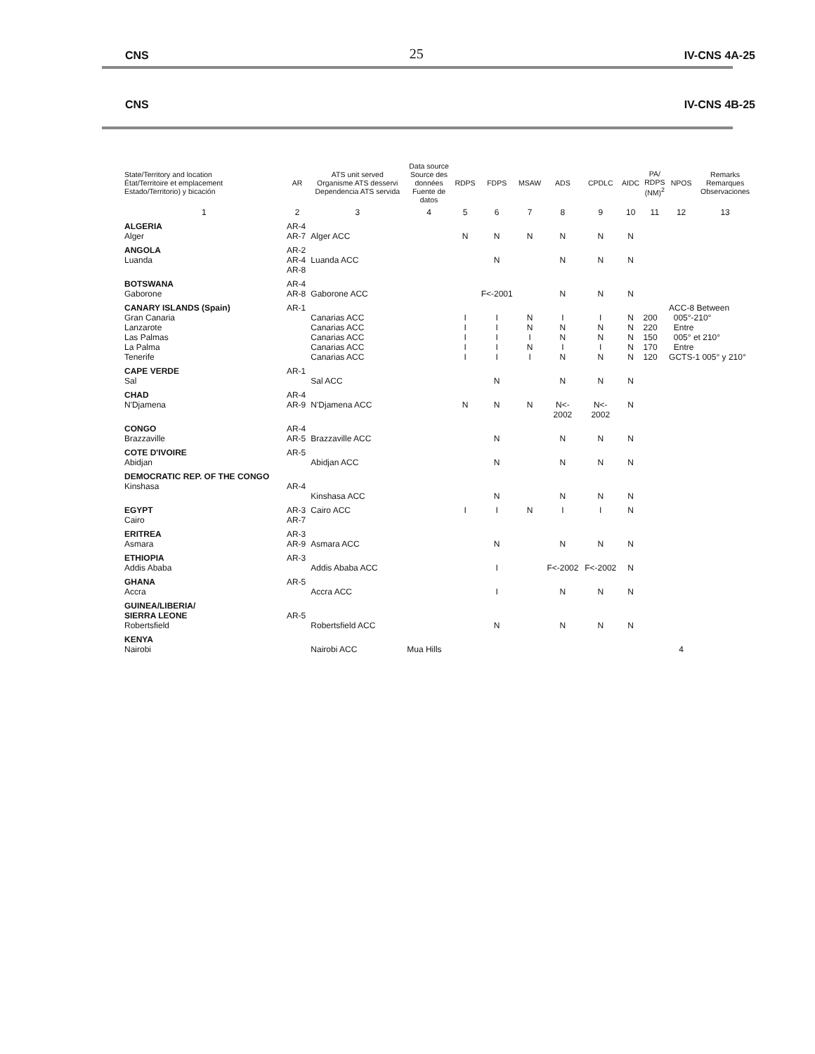CNS 25 IV-CNS 4A-25
CNS IV-CNS 4B-25
| State/Territory and location État/Territoire et emplacement Estado/Territorio) y bicación | AR | ATS unit served Organisme ATS desservi Dependencia ATS servida | Data source Source des données Fuente de datos | RDPS | FDPS | MSAW | ADS | CPDLC | AIDC | PA/ RDPS (NM)<sup>2</sup> | NPOS | Remarks Remarques Observaciones |
| --- | --- | --- | --- | --- | --- | --- | --- | --- | --- | --- | --- | --- |
| 1 | 2 | 3 | 4 | 5 | 6 | 7 | 8 | 9 | 10 | 11 | 12 | 13 |
| ALGERIA Alger | AR-4 AR-7 | Alger ACC | | N | N | N | N | N | N | | | |
| ANGOLA Luanda | AR-2 AR-4 AR-8 | Luanda ACC | | | N | | N | N | N | | | |
| BOTSWANA Gaborone | AR-4 AR-8 | Gaborone ACC | | | F<-2001 | | N | N | N | | | |
| CANARY ISLANDS (Spain) Gran Canaria Lanzarote Las Palmas La Palma Tenerife | AR-1 | Canarias ACC Canarias ACC Canarias ACC Canarias ACC Canarias ACC | | I I I I I | I I I I I | N N I N I | I N N I N | I N N I N | N N N N N | 200 220 150 170 120 | ACC-8 Between 005°-210° Entre 005° et 210° Entre GCTS-1 005° y 210° | |
| CAPE VERDE Sal | AR-1 | Sal ACC | | | N | | N | N | N | | | |
| CHAD N'Djamena | AR-4 AR-9 | N'Djamena ACC | | N | N | N | N<- 2002 | N<- 2002 | N | | | |
| CONGO Brazzaville | AR-4 AR-5 | Brazzaville ACC | | | N | | N | N | N | | | |
| COTE D'IVOIRE Abidjan | AR-5 | Abidjan ACC | | | N | | N | N | N | | | |
| DEMOCRATIC REP. OF THE CONGO Kinshasa | AR-4 | Kinshasa ACC | | | N | | N | N | N | | | |
| EGYPT Cairo | AR-3 AR-7 | Cairo ACC | | I | I | N | I | I | N | | | |
| ERITREA Asmara | AR-3 AR-9 | Asmara ACC | | | N | | N | N | N | | | |
| ETHIOPIA Addis Ababa | AR-3 | Addis Ababa ACC | | | I | | F<-2002 | F<-2002 | N | | | |
| GHANA Accra | AR-5 | Accra ACC | | | I | | N | N | N | | | |
| GUINEA/LIBERIA/ SIERRA LEONE Robertsfield | AR-5 | Robertsfield ACC | | | N | | N | N | N | | | |
| KENYA Nairobi | | Nairobi ACC | Mua Hills | | | | | | | | 4 | |